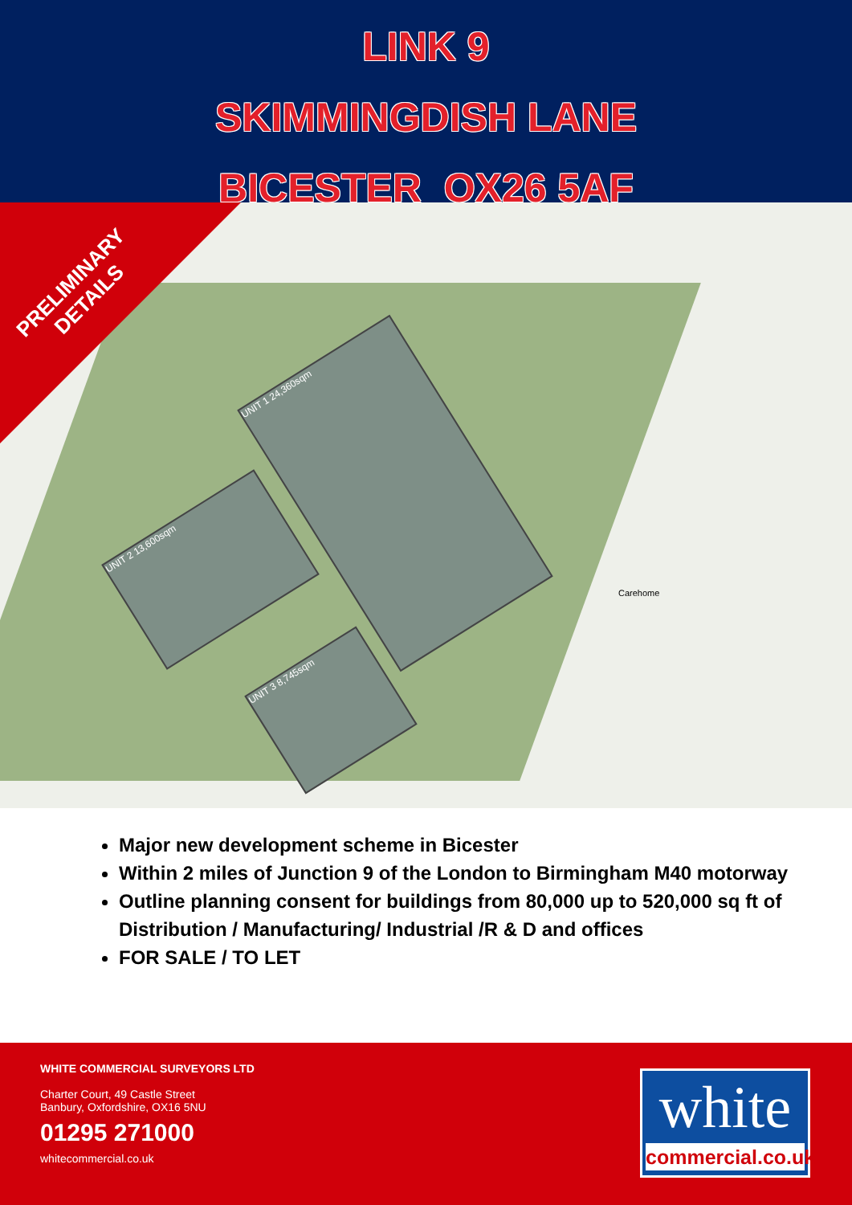LINK 9
SKIMMINGDISH LANE
BICESTER OX26 5AF
UNIT 1 24,360sqm
UNIT 2 13,600sqm
UNIT 3 8,745sqm
Carehome
PRELIMINARY
DETAILS
Major new development scheme in Bicester
Within 2 miles of Junction 9 of the London to Birmingham M40 motorway
Outline planning consent for buildings from 80,000 up to 520,000 sq ft of Distribution / Manufacturing/ Industrial /R & D and offices
FOR SALE / TO LET
WHITE COMMERCIAL SURVEYORS LTD
Charter Court, 49 Castle Street
Banbury, Oxfordshire, OX16 5NU
01295 271000
whitecommercial.co.uk
white
commercial.co.uk